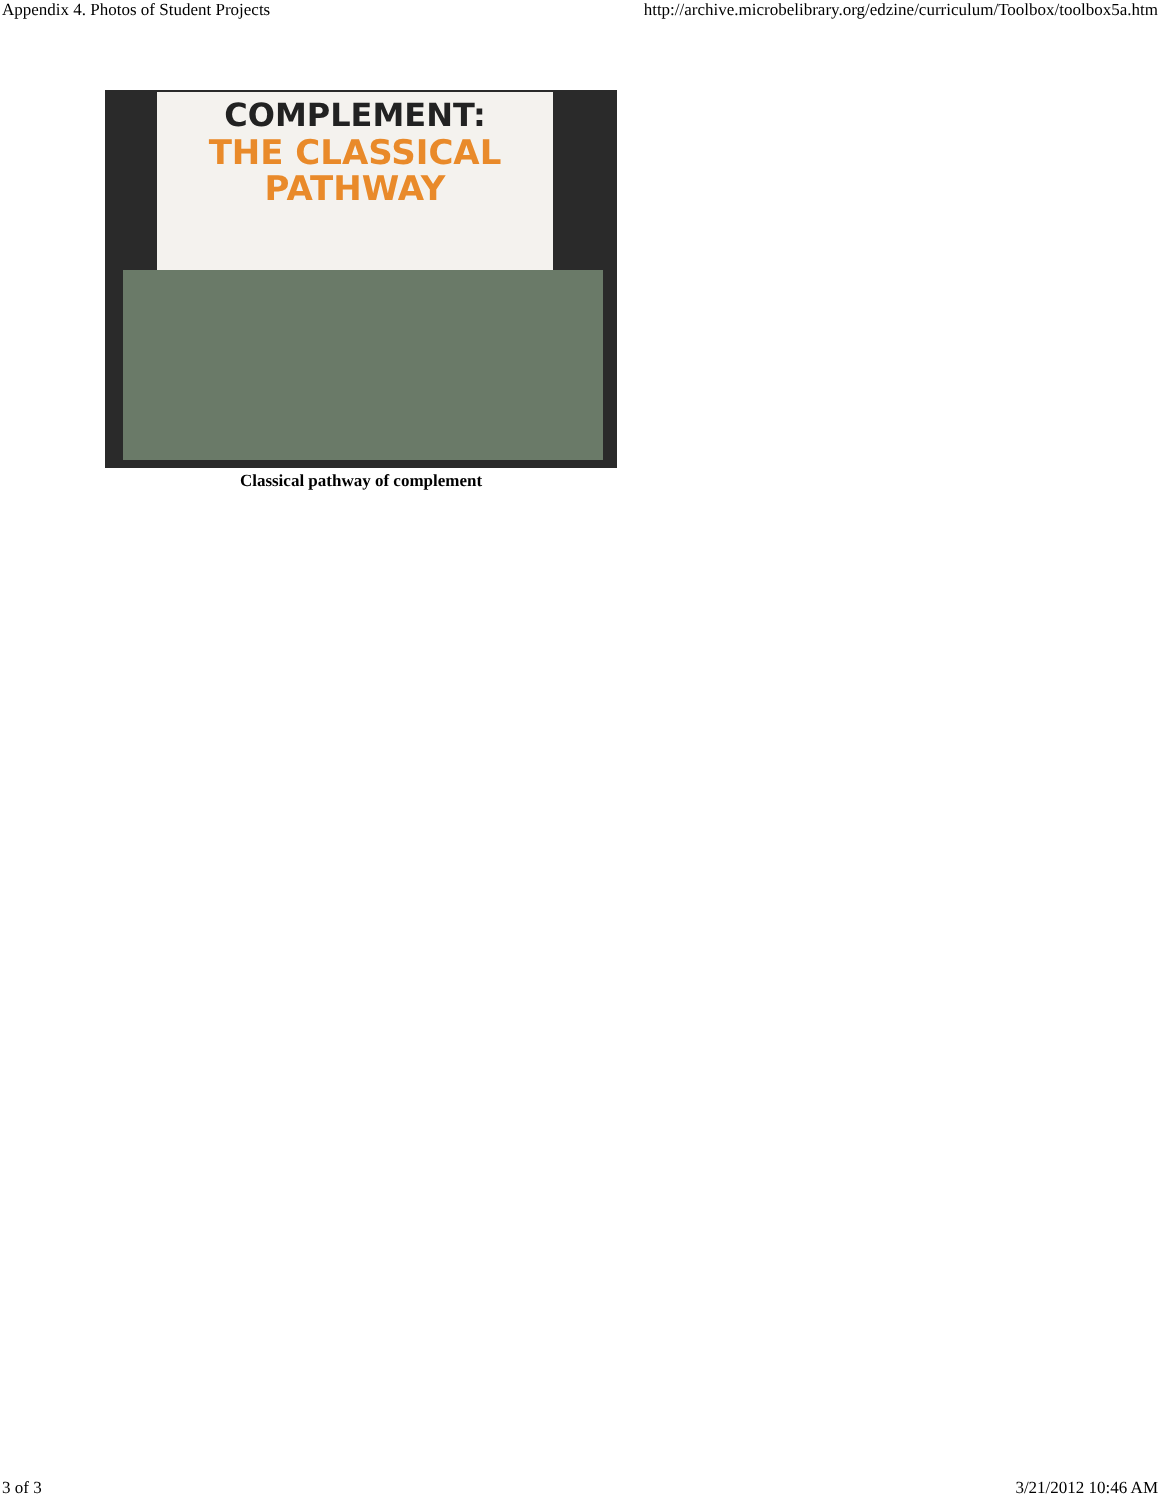Appendix 4. Photos of Student Projects http://archive.microbelibrary.org/edzine/curriculum/Toolbox/toolbox5a.htm
COMPLEMENT:
THE CLASSICAL
PATHWAY
Classical pathway of complement
3 of 3 3/21/2012 10:46 AM